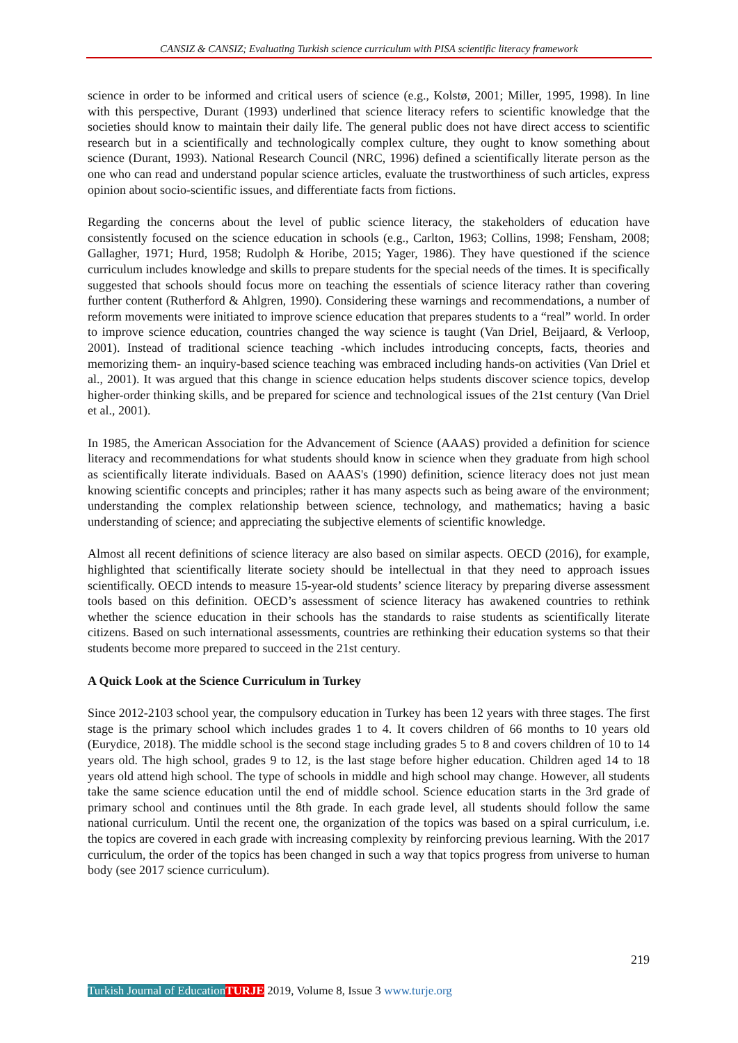CANSIZ & CANSIZ; Evaluating Turkish science curriculum with PISA scientific literacy framework
science in order to be informed and critical users of science (e.g., Kolstø, 2001; Miller, 1995, 1998). In line with this perspective, Durant (1993) underlined that science literacy refers to scientific knowledge that the societies should know to maintain their daily life. The general public does not have direct access to scientific research but in a scientifically and technologically complex culture, they ought to know something about science (Durant, 1993). National Research Council (NRC, 1996) defined a scientifically literate person as the one who can read and understand popular science articles, evaluate the trustworthiness of such articles, express opinion about socio-scientific issues, and differentiate facts from fictions.
Regarding the concerns about the level of public science literacy, the stakeholders of education have consistently focused on the science education in schools (e.g., Carlton, 1963; Collins, 1998; Fensham, 2008; Gallagher, 1971; Hurd, 1958; Rudolph & Horibe, 2015; Yager, 1986). They have questioned if the science curriculum includes knowledge and skills to prepare students for the special needs of the times. It is specifically suggested that schools should focus more on teaching the essentials of science literacy rather than covering further content (Rutherford & Ahlgren, 1990). Considering these warnings and recommendations, a number of reform movements were initiated to improve science education that prepares students to a “real” world. In order to improve science education, countries changed the way science is taught (Van Driel, Beijaard, & Verloop, 2001). Instead of traditional science teaching -which includes introducing concepts, facts, theories and memorizing them- an inquiry-based science teaching was embraced including hands-on activities (Van Driel et al., 2001). It was argued that this change in science education helps students discover science topics, develop higher-order thinking skills, and be prepared for science and technological issues of the 21st century (Van Driel et al., 2001).
In 1985, the American Association for the Advancement of Science (AAAS) provided a definition for science literacy and recommendations for what students should know in science when they graduate from high school as scientifically literate individuals. Based on AAAS's (1990) definition, science literacy does not just mean knowing scientific concepts and principles; rather it has many aspects such as being aware of the environment; understanding the complex relationship between science, technology, and mathematics; having a basic understanding of science; and appreciating the subjective elements of scientific knowledge.
Almost all recent definitions of science literacy are also based on similar aspects. OECD (2016), for example, highlighted that scientifically literate society should be intellectual in that they need to approach issues scientifically. OECD intends to measure 15-year-old students’ science literacy by preparing diverse assessment tools based on this definition. OECD’s assessment of science literacy has awakened countries to rethink whether the science education in their schools has the standards to raise students as scientifically literate citizens. Based on such international assessments, countries are rethinking their education systems so that their students become more prepared to succeed in the 21st century.
A Quick Look at the Science Curriculum in Turkey
Since 2012-2103 school year, the compulsory education in Turkey has been 12 years with three stages. The first stage is the primary school which includes grades 1 to 4. It covers children of 66 months to 10 years old (Eurydice, 2018). The middle school is the second stage including grades 5 to 8 and covers children of 10 to 14 years old. The high school, grades 9 to 12, is the last stage before higher education. Children aged 14 to 18 years old attend high school. The type of schools in middle and high school may change. However, all students take the same science education until the end of middle school. Science education starts in the 3rd grade of primary school and continues until the 8th grade. In each grade level, all students should follow the same national curriculum. Until the recent one, the organization of the topics was based on a spiral curriculum, i.e. the topics are covered in each grade with increasing complexity by reinforcing previous learning. With the 2017 curriculum, the order of the topics has been changed in such a way that topics progress from universe to human body (see 2017 science curriculum).
219
Turkish Journal of Education TURJE 2019, Volume 8, Issue 3 www.turje.org